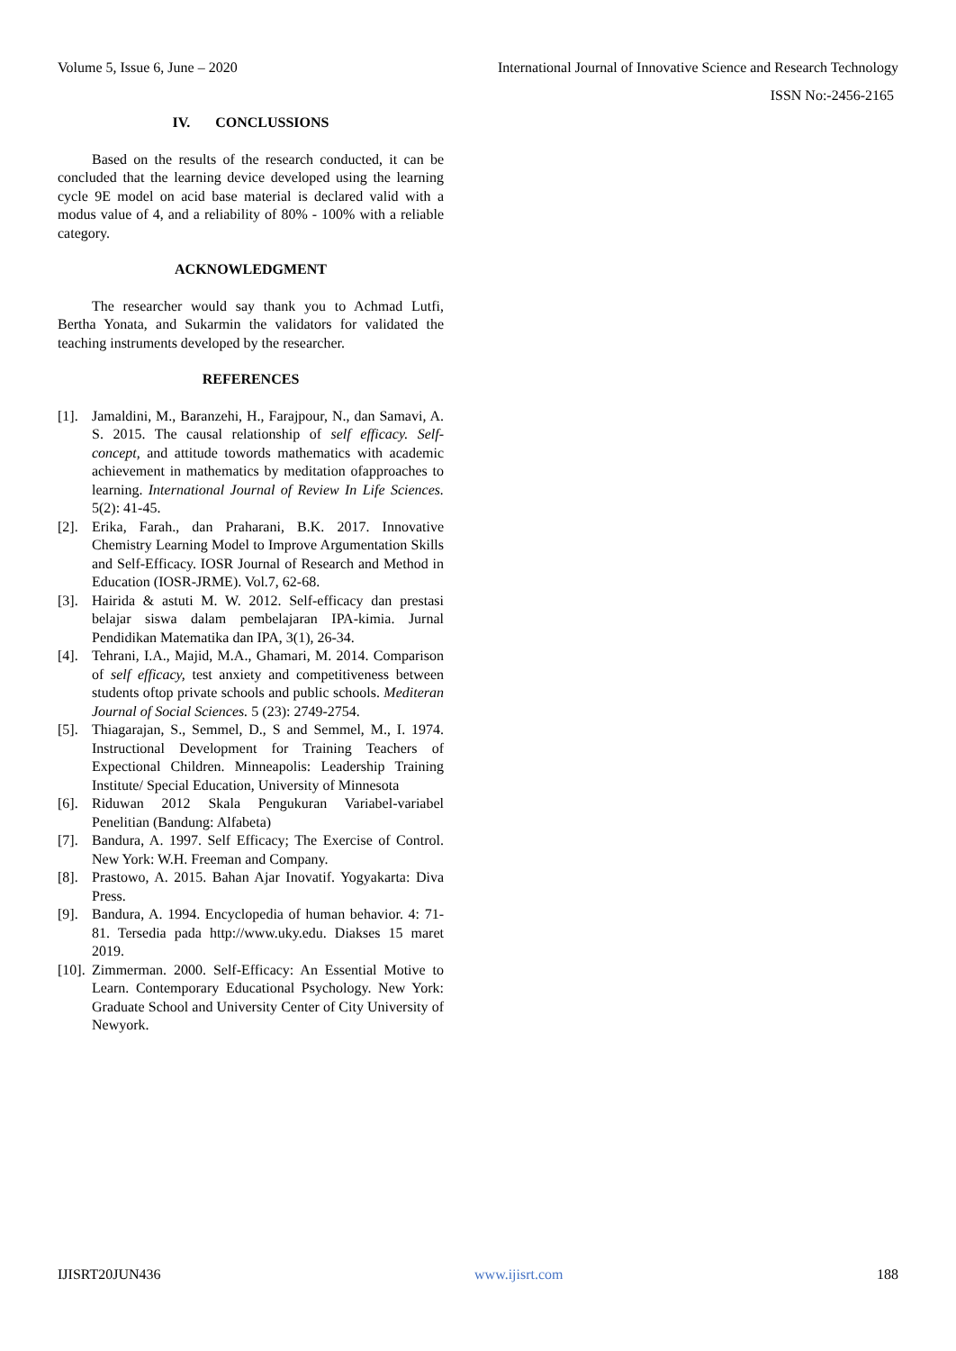Volume 5, Issue 6, June – 2020 International Journal of Innovative Science and Research Technology
ISSN No:-2456-2165
IV. CONCLUSSIONS
Based on the results of the research conducted, it can be concluded that the learning device developed using the learning cycle 9E model on acid base material is declared valid with a modus value of 4, and a reliability of 80% - 100% with a reliable category.
ACKNOWLEDGMENT
The researcher would say thank you to Achmad Lutfi, Bertha Yonata, and Sukarmin the validators for validated the teaching instruments developed by the researcher.
REFERENCES
[1].
Jamaldini, M., Baranzehi, H., Farajpour, N., dan Samavi, A. S. 2015. The causal relationship of self efficacy. Self-concept, and attitude towords mathematics with academic achievement in mathematics by meditation ofapproaches to learning. International Journal of Review In Life Sciences. 5(2): 41-45.
[2].
Erika, Farah., dan Praharani, B.K. 2017. Innovative Chemistry Learning Model to Improve Argumentation Skills and Self-Efficacy. IOSR Journal of Research and Method in Education (IOSR-JRME). Vol.7, 62-68.
[3].
Hairida & astuti M. W. 2012. Self-efficacy dan prestasi belajar siswa dalam pembelajaran IPA-kimia. Jurnal Pendidikan Matematika dan IPA, 3(1), 26-34.
[4].
Tehrani, I.A., Majid, M.A., Ghamari, M. 2014. Comparison of self efficacy, test anxiety and competitiveness between students oftop private schools and public schools. Mediteran Journal of Social Sciences. 5 (23): 2749-2754.
[5].
Thiagarajan, S., Semmel, D., S and Semmel, M., I. 1974. Instructional Development for Training Teachers of Expectional Children. Minneapolis: Leadership Training Institute/ Special Education, University of Minnesota
[6].
Riduwan 2012 Skala Pengukuran Variabel-variabel Penelitian (Bandung: Alfabeta)
[7].
Bandura, A. 1997. Self Efficacy; The Exercise of Control. New York: W.H. Freeman and Company.
[8].
Prastowo, A. 2015. Bahan Ajar Inovatif. Yogyakarta: Diva Press.
[9].
Bandura, A. 1994. Encyclopedia of human behavior. 4: 71-81. Tersedia pada http://www.uky.edu. Diakses 15 maret 2019.
[10].
Zimmerman. 2000. Self-Efficacy: An Essential Motive to Learn. Contemporary Educational Psychology. New York: Graduate School and University Center of City University of Newyork.
IJISRT20JUN436 www.ijisrt.com 188